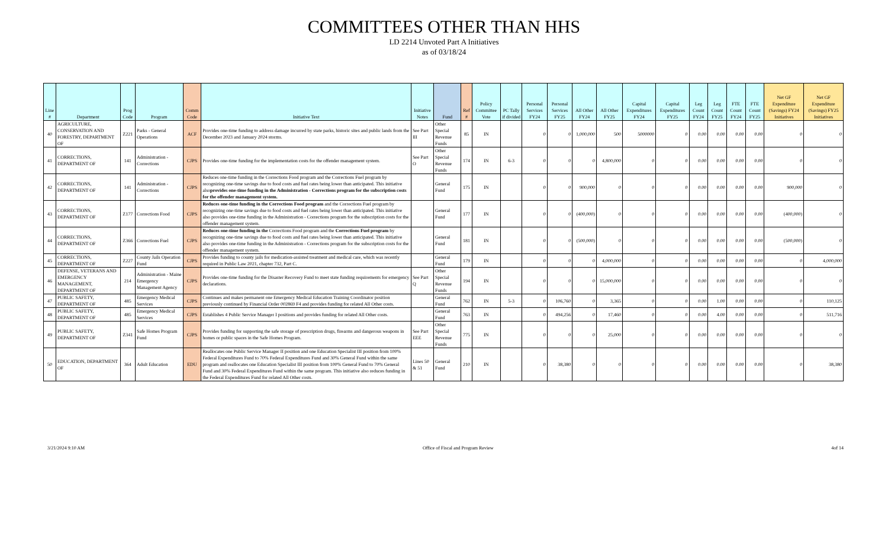COMMITTEES OTHER THAN HHS
LD 2214 Unvoted Part A Initiatives
as of 03/18/24
| Line # | Department | Prog Code | Program | Comm Code | Initiative Text | Initiative Notes | Fund | Ref # | Policy Committee Vote | PC Tally if divided | Personal Services FY24 | Personal Services FY25 | All Other FY24 | All Other FY25 | Capital Expenditures FY24 | Capital Expenditures FY25 | Leg Count FY24 | Leg Count FY25 | FTE Count FY24 | FTE Count FY25 | Net GF Expenditure (Savings) FY24 Initiatives | Net GF Expenditure (Savings) FY25 Initiatives |
| --- | --- | --- | --- | --- | --- | --- | --- | --- | --- | --- | --- | --- | --- | --- | --- | --- | --- | --- | --- | --- | --- | --- |
| 40 | AGRICULTURE, CONSERVATION AND FORESTRY, DEPARTMENT OF | Z221 | Parks - General Operations | ACF | Provides one-time funding to address damage incurred by state parks, historic sites and public lands from the December 2023 and January 2024 storms. | See Part III | Other Special Revenue Funds | 85 | IN | | 0 | 0 | 1,000,000 | 500 | 5000000 | 0 | 0.00 | 0.00 | 0.00 | 0.00 | 0 | 0 |
| 41 | CORRECTIONS, DEPARTMENT OF | 141 | Administration - Corrections | CJPS | Provides one-time funding for the implementation costs for the offender management system. | See Part O | Other Special Revenue Funds | 174 | IN | 6-3 | 0 | 0 | 0 | 4,800,000 | 0 | 0 | 0.00 | 0.00 | 0.00 | 0.00 | 0 | 0 |
| 42 | CORRECTIONS, DEPARTMENT OF | 141 | Administration - Corrections | CJPS | Reduces one-time funding in the Corrections Food program and the Corrections Fuel program by recognizing one-time savings due to food costs and fuel rates being lower than anticipated. This initiative also provides one-time funding in the Administration - Corrections program for the subscription costs for the offender management system. | | General Fund | 175 | IN | | 0 | 0 | 900,000 | 0 | 0 | 0 | 0.00 | 0.00 | 0.00 | 0.00 | 900,000 | 0 |
| 43 | CORRECTIONS, DEPARTMENT OF | Z177 | Corrections Food | CJPS | Reduces one-time funding in the Corrections Food program and the Corrections Fuel program by recognizing one-time savings due to food costs and fuel rates being lower than anticipated. This initiative also provides one-time funding in the Administration - Corrections program for the subscription costs for the offender management system. | | General Fund | 177 | IN | | 0 | 0 | (400,000) | 0 | 0 | 0 | 0.00 | 0.00 | 0.00 | 0.00 | (400,000) | 0 |
| 44 | CORRECTIONS, DEPARTMENT OF | Z366 | Corrections Fuel | CJPS | Reduces one-time funding in the Corrections Food program and the Corrections Fuel program by recognizing one-time savings due to food costs and fuel rates being lower than anticipated. This initiative also provides one-time funding in the Administration - Corrections program for the subscription costs for the offender management system. | | General Fund | 181 | IN | | 0 | 0 | (500,000) | 0 | 0 | 0 | 0.00 | 0.00 | 0.00 | 0.00 | (500,000) | 0 |
| 45 | CORRECTIONS, DEPARTMENT OF | Z227 | County Jails Operation Fund | CJPS | Provides funding to county jails for medication-assisted treatment and medical care, which was recently required in Public Law 2021, chapter 732, Part C. | | General Fund | 179 | IN | | 0 | 0 | 0 | 4,000,000 | 0 | 0 | 0.00 | 0.00 | 0.00 | 0.00 | 0 | 4,000,000 |
| 46 | DEFENSE, VETERANS AND EMERGENCY MANAGEMENT, DEPARTMENT OF | 214 | Administration - Maine Emergency Management Agency | CJPS | Provides one-time funding for the Disaster Recovery Fund to meet state funding requirements for emergency declarations. | See Part Q | Other Special Revenue Funds | 194 | IN | | 0 | 0 | 0 | 15,000,000 | 0 | 0 | 0.00 | 0.00 | 0.00 | 0.00 | 0 | 0 |
| 47 | PUBLIC SAFETY, DEPARTMENT OF | 485 | Emergency Medical Services | CJPS | Continues and makes permanent one Emergency Medical Education Training Coordinator position previously continued by Financial Order 002869 F4 and provides funding for related All Other costs. | | General Fund | 762 | IN | 5-3 | 0 | 106,760 | 0 | 3,365 | 0 | 0 | 0.00 | 1.00 | 0.00 | 0.00 | 0 | 110,125 |
| 48 | PUBLIC SAFETY, DEPARTMENT OF | 485 | Emergency Medical Services | CJPS | Establishes 4 Public Service Manager I positions and provides funding for related All Other costs. | | General Fund | 763 | IN | | 0 | 494,256 | 0 | 17,460 | 0 | 0 | 0.00 | 4.00 | 0.00 | 0.00 | 0 | 511,716 |
| 49 | PUBLIC SAFETY, DEPARTMENT OF | Z341 | Safe Homes Program Fund | CJPS | Provides funding for supporting the safe storage of prescription drugs, firearms and dangerous weapons in homes or public spaces in the Safe Homes Program. | See Part EEE | Other Special Revenue Funds | 775 | IN | | 0 | 0 | 0 | 25,000 | 0 | 0 | 0.00 | 0.00 | 0.00 | 0.00 | 0 | 0 |
| 50 | EDUCATION, DEPARTMENT OF | 364 | Adult Education | EDU | Reallocates one Public Service Manager II position and one Education Specialist III position from 100% Federal Expenditures Fund to 70% Federal Expenditures Fund and 30% General Fund within the same program and reallocates one Education Specialist III position from 100% General Fund to 70% General Fund and 30% Federal Expenditures Fund within the same program. This initiative also reduces funding in the Federal Expenditures Fund for related All Other costs. | Lines 50 & 51 | General Fund | 210 | IN | | 0 | 38,380 | 0 | 0 | 0 | 0 | 0.00 | 0.00 | 0.00 | 0.00 | 0 | 38,380 |
3/21/2024 9:10 AM Office of Fiscal and Program Review 4of 14